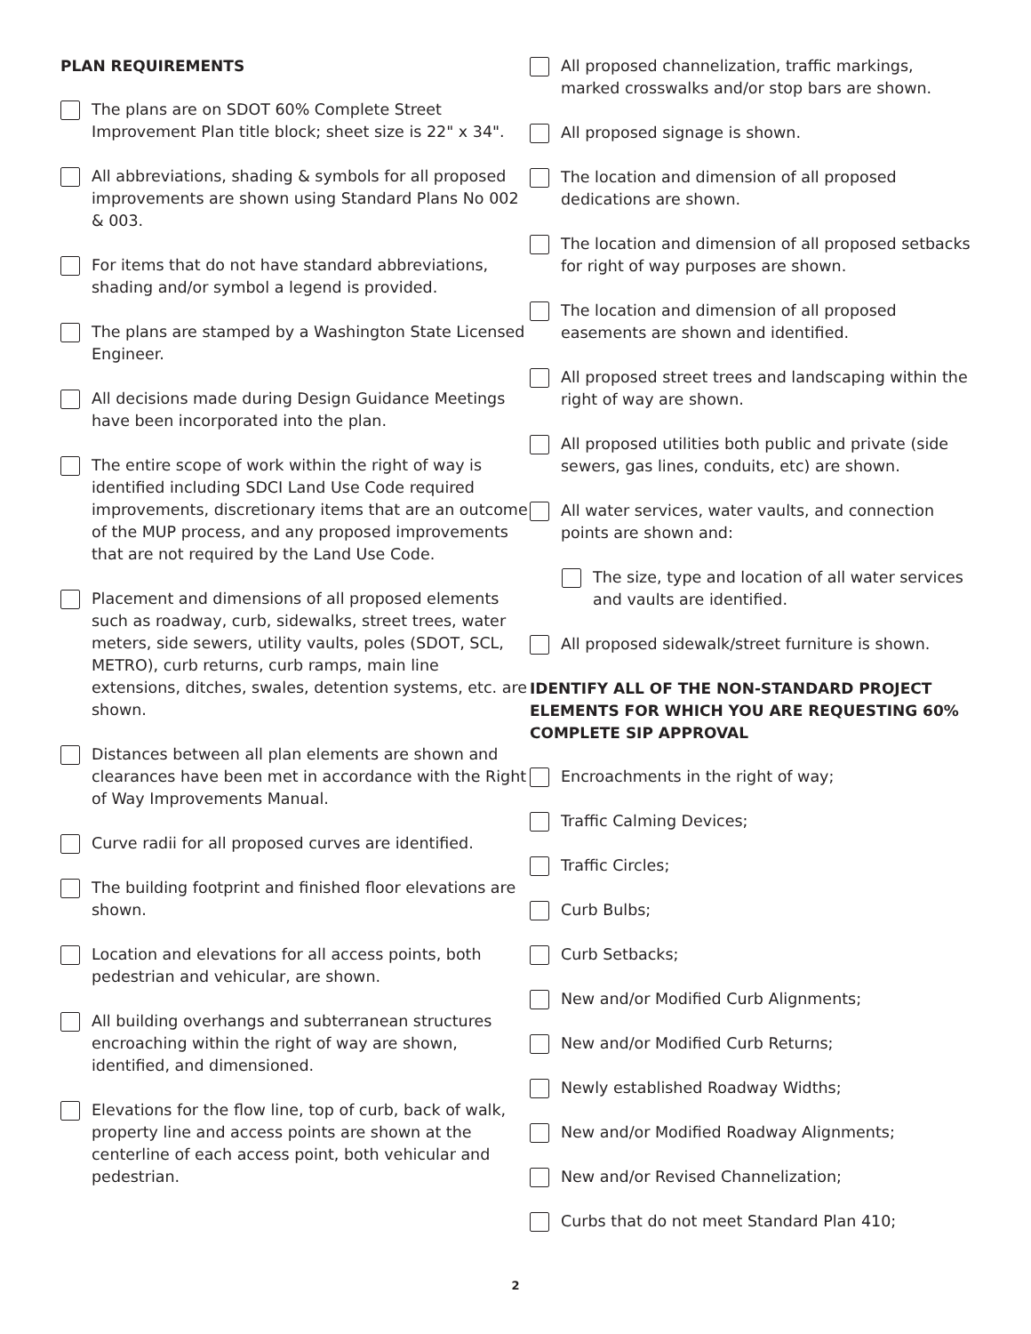PLAN REQUIREMENTS
The plans are on SDOT 60% Complete Street Improvement Plan title block; sheet size is 22" x 34".
All abbreviations, shading & symbols for all proposed improvements are shown using Standard Plans No 002 & 003.
For items that do not have standard abbreviations, shading and/or symbol a legend is provided.
The plans are stamped by a Washington State Licensed Engineer.
All decisions made during Design Guidance Meetings have been incorporated into the plan.
The entire scope of work within the right of way is identified including SDCI Land Use Code required improvements, discretionary items that are an outcome of the MUP process, and any proposed improvements that are not required by the Land Use Code.
Placement and dimensions of all proposed elements such as roadway, curb, sidewalks, street trees, water meters, side sewers, utility vaults, poles (SDOT, SCL, METRO), curb returns, curb ramps, main line extensions, ditches, swales, detention systems, etc. are shown.
Distances between all plan elements are shown and clearances have been met in accordance with the Right of Way Improvements Manual.
Curve radii for all proposed curves are identified.
The building footprint and finished floor elevations are shown.
Location and elevations for all access points, both pedestrian and vehicular, are shown.
All building overhangs and subterranean structures encroaching within the right of way are shown, identified, and dimensioned.
Elevations for the flow line, top of curb, back of walk, property line and access points are shown at the centerline of each access point, both vehicular and pedestrian.
All proposed channelization, traffic markings, marked crosswalks and/or stop bars are shown.
All proposed signage is shown.
The location and dimension of all proposed dedications are shown.
The location and dimension of all proposed setbacks for right of way purposes are shown.
The location and dimension of all proposed easements are shown and identified.
All proposed street trees and landscaping within the right of way are shown.
All proposed utilities both public and private (side sewers, gas lines, conduits, etc) are shown.
All water services, water vaults, and connection points are shown and:
The size, type and location of all water services and vaults are identified.
All proposed sidewalk/street furniture is shown.
IDENTIFY ALL OF THE NON-STANDARD PROJECT ELEMENTS FOR WHICH YOU ARE REQUESTING 60% COMPLETE SIP APPROVAL
Encroachments in the right of way;
Traffic Calming Devices;
Traffic Circles;
Curb Bulbs;
Curb Setbacks;
New and/or Modified Curb Alignments;
New and/or Modified Curb Returns;
Newly established Roadway Widths;
New and/or Modified Roadway Alignments;
New and/or Revised Channelization;
Curbs that do not meet Standard Plan 410;
2